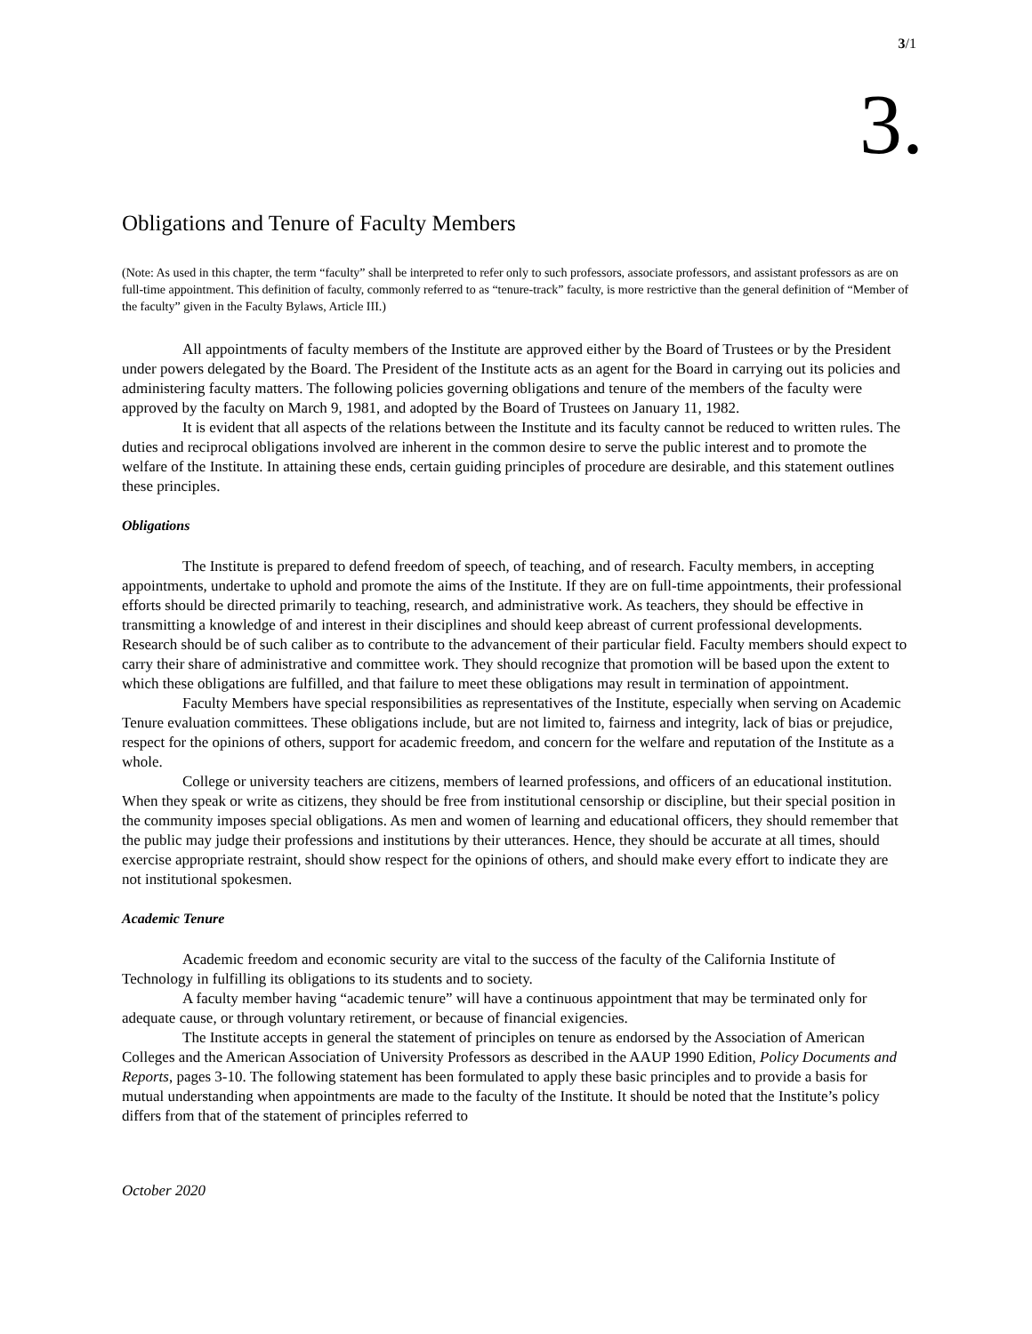3/1
3.
Obligations and Tenure of Faculty Members
(Note: As used in this chapter, the term “faculty” shall be interpreted to refer only to such professors, associate professors, and assistant professors as are on full-time appointment. This definition of faculty, commonly referred to as “tenure-track” faculty, is more restrictive than the general definition of “Member of the faculty” given in the Faculty Bylaws, Article III.)
All appointments of faculty members of the Institute are approved either by the Board of Trustees or by the President under powers delegated by the Board. The President of the Institute acts as an agent for the Board in carrying out its policies and administering faculty matters. The following policies governing obligations and tenure of the members of the faculty were approved by the faculty on March 9, 1981, and adopted by the Board of Trustees on January 11, 1982.
It is evident that all aspects of the relations between the Institute and its faculty cannot be reduced to written rules. The duties and reciprocal obligations involved are inherent in the common desire to serve the public interest and to promote the welfare of the Institute. In attaining these ends, certain guiding principles of procedure are desirable, and this statement outlines these principles.
Obligations
The Institute is prepared to defend freedom of speech, of teaching, and of research. Faculty members, in accepting appointments, undertake to uphold and promote the aims of the Institute. If they are on full-time appointments, their professional efforts should be directed primarily to teaching, research, and administrative work. As teachers, they should be effective in transmitting a knowledge of and interest in their disciplines and should keep abreast of current professional developments. Research should be of such caliber as to contribute to the advancement of their particular field. Faculty members should expect to carry their share of administrative and committee work. They should recognize that promotion will be based upon the extent to which these obligations are fulfilled, and that failure to meet these obligations may result in termination of appointment.
Faculty Members have special responsibilities as representatives of the Institute, especially when serving on Academic Tenure evaluation committees. These obligations include, but are not limited to, fairness and integrity, lack of bias or prejudice, respect for the opinions of others, support for academic freedom, and concern for the welfare and reputation of the Institute as a whole.
College or university teachers are citizens, members of learned professions, and officers of an educational institution. When they speak or write as citizens, they should be free from institutional censorship or discipline, but their special position in the community imposes special obligations. As men and women of learning and educational officers, they should remember that the public may judge their professions and institutions by their utterances. Hence, they should be accurate at all times, should exercise appropriate restraint, should show respect for the opinions of others, and should make every effort to indicate they are not institutional spokesmen.
Academic Tenure
Academic freedom and economic security are vital to the success of the faculty of the California Institute of Technology in fulfilling its obligations to its students and to society.
A faculty member having “academic tenure” will have a continuous appointment that may be terminated only for adequate cause, or through voluntary retirement, or because of financial exigencies.
The Institute accepts in general the statement of principles on tenure as endorsed by the Association of American Colleges and the American Association of University Professors as described in the AAUP 1990 Edition, Policy Documents and Reports, pages 3-10. The following statement has been formulated to apply these basic principles and to provide a basis for mutual understanding when appointments are made to the faculty of the Institute. It should be noted that the Institute’s policy differs from that of the statement of principles referred to
October 2020